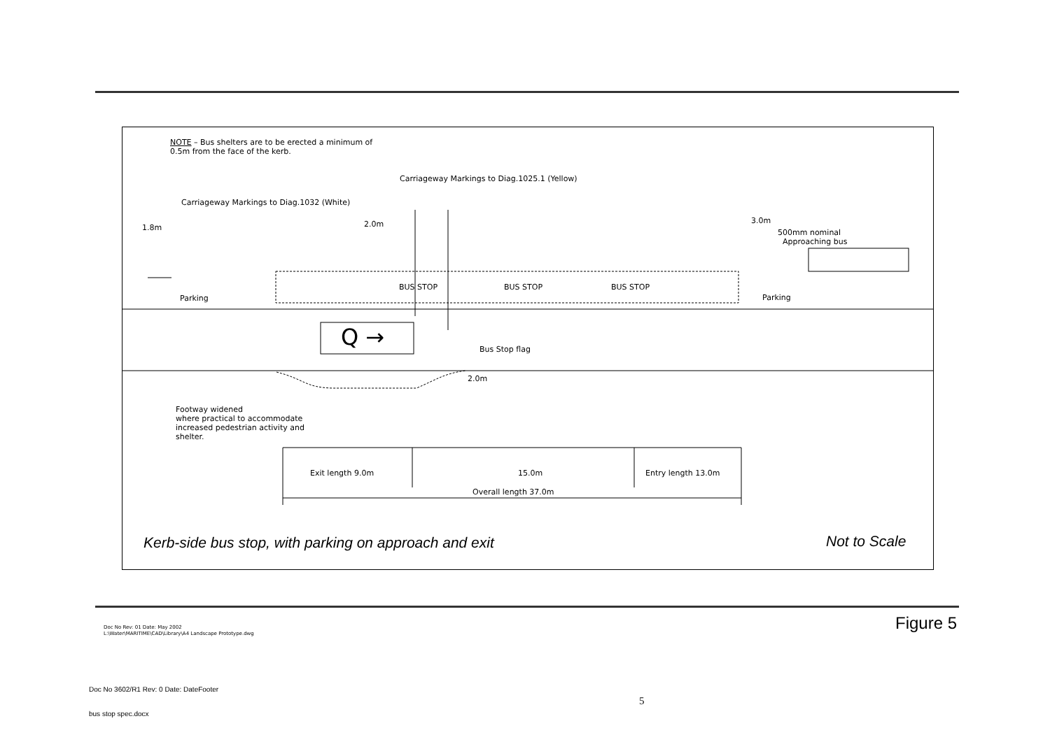NOTE – Bus shelters are to be erected a minimum of
0.5m from the face of the kerb.
Carriageway Markings to Diag.1025.1 (Yellow)
Carriageway Markings to Diag.1032 (White)
1.8m 2.0m 3.0m
500mm nominal
Approaching bus
BUS STOP BUS STOP BUS STOP
Parking Parking
Q → Bus Stop flag
2.0m
Footway widened
where practical to accommodate
increased pedestrian activity and
shelter.
Exit length 9.0m 15.0m Entry length 13.0m
Overall length 37.0m
Kerb-side bus stop, with parking on approach and exit
Not to Scale
Doc No Rev: 01 Date: May 2002
L:\Water\MARITIME\CAD\Library\A4 Landscape Prototype.dwg
Figure 5
Doc No 3602/R1 Rev: 0 Date: DateFooter
5
bus stop spec.docx